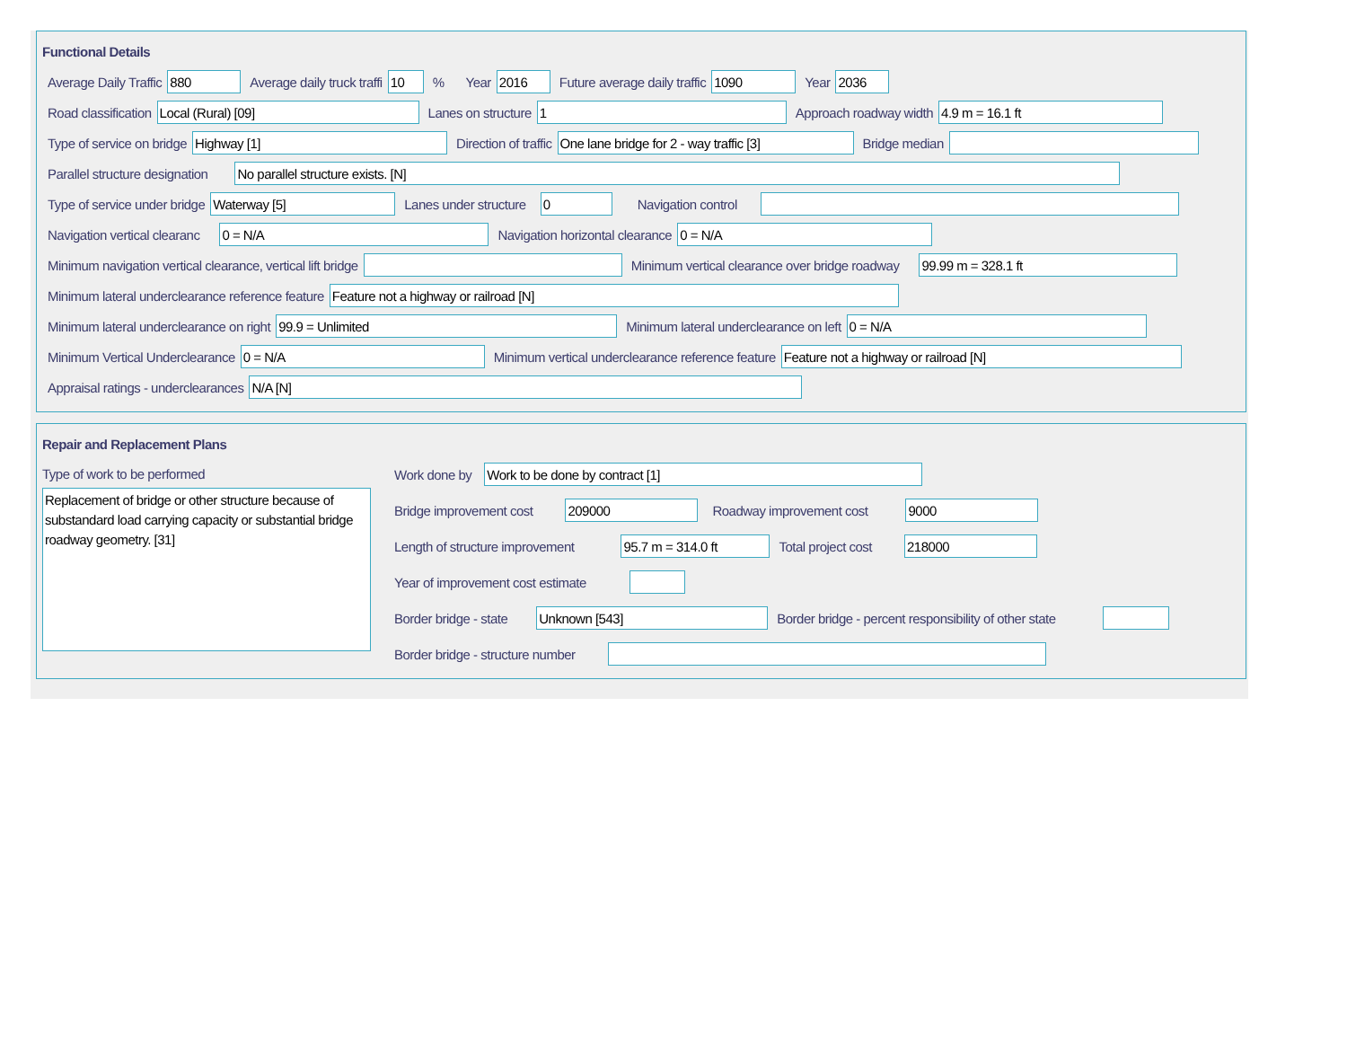Functional Details
Average Daily Traffic 880 Average daily truck traffi 10% Year 2016 Future average daily traffic 1090 Year 2036
Road classification Local (Rural) [09] Lanes on structure 1 Approach roadway width 4.9 m = 16.1 ft
Type of service on bridge Highway [1] Direction of traffic One lane bridge for 2 - way traffic [3] Bridge median
Parallel structure designation No parallel structure exists. [N]
Type of service under bridge Waterway [5] Lanes under structure 0 Navigation control
Navigation vertical clearanc 0 = N/A Navigation horizontal clearance 0 = N/A
Minimum navigation vertical clearance, vertical lift bridge Minimum vertical clearance over bridge roadway 99.99 m = 328.1 ft
Minimum lateral underclearance reference feature Feature not a highway or railroad [N]
Minimum lateral underclearance on right 99.9 = Unlimited Minimum lateral underclearance on left 0 = N/A
Minimum Vertical Underclearance 0 = N/A Minimum vertical underclearance reference feature Feature not a highway or railroad [N]
Appraisal ratings - underclearances N/A [N]
Repair and Replacement Plans
Type of work to be performed
Replacement of bridge or other structure because of substandard load carrying capacity or substantial bridge roadway geometry. [31]
Work done by Work to be done by contract [1]
Bridge improvement cost 209000 Roadway improvement cost 9000
Length of structure improvement 95.7 m = 314.0 ft Total project cost 218000
Year of improvement cost estimate
Border bridge - state Unknown [543] Border bridge - percent responsibility of other state
Border bridge - structure number